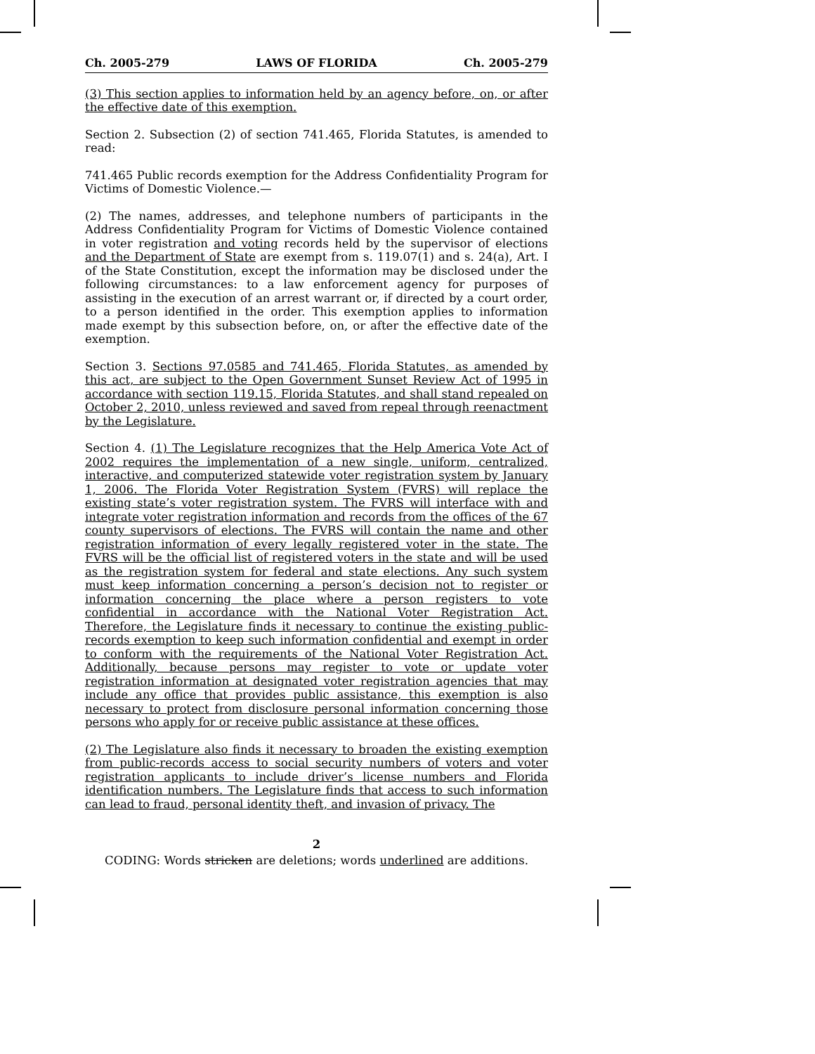Ch. 2005-279 LAWS OF FLORIDA Ch. 2005-279
(3) This section applies to information held by an agency before, on, or after the effective date of this exemption.
Section 2. Subsection (2) of section 741.465, Florida Statutes, is amended to read:
741.465 Public records exemption for the Address Confidentiality Program for Victims of Domestic Violence.—
(2) The names, addresses, and telephone numbers of participants in the Address Confidentiality Program for Victims of Domestic Violence contained in voter registration and voting records held by the supervisor of elections and the Department of State are exempt from s. 119.07(1) and s. 24(a), Art. I of the State Constitution, except the information may be disclosed under the following circumstances: to a law enforcement agency for purposes of assisting in the execution of an arrest warrant or, if directed by a court order, to a person identified in the order. This exemption applies to information made exempt by this subsection before, on, or after the effective date of the exemption.
Section 3. Sections 97.0585 and 741.465, Florida Statutes, as amended by this act, are subject to the Open Government Sunset Review Act of 1995 in accordance with section 119.15, Florida Statutes, and shall stand repealed on October 2, 2010, unless reviewed and saved from repeal through reenactment by the Legislature.
Section 4. (1) The Legislature recognizes that the Help America Vote Act of 2002 requires the implementation of a new single, uniform, centralized, interactive, and computerized statewide voter registration system by January 1, 2006. The Florida Voter Registration System (FVRS) will replace the existing state’s voter registration system. The FVRS will interface with and integrate voter registration information and records from the offices of the 67 county supervisors of elections. The FVRS will contain the name and other registration information of every legally registered voter in the state. The FVRS will be the official list of registered voters in the state and will be used as the registration system for federal and state elections. Any such system must keep information concerning a person’s decision not to register or information concerning the place where a person registers to vote confidential in accordance with the National Voter Registration Act. Therefore, the Legislature finds it necessary to continue the existing public-records exemption to keep such information confidential and exempt in order to conform with the requirements of the National Voter Registration Act. Additionally, because persons may register to vote or update voter registration information at designated voter registration agencies that may include any office that provides public assistance, this exemption is also necessary to protect from disclosure personal information concerning those persons who apply for or receive public assistance at these offices.
(2) The Legislature also finds it necessary to broaden the existing exemption from public-records access to social security numbers of voters and voter registration applicants to include driver’s license numbers and Florida identification numbers. The Legislature finds that access to such information can lead to fraud, personal identity theft, and invasion of privacy. The
2
CODING: Words stricken are deletions; words underlined are additions.